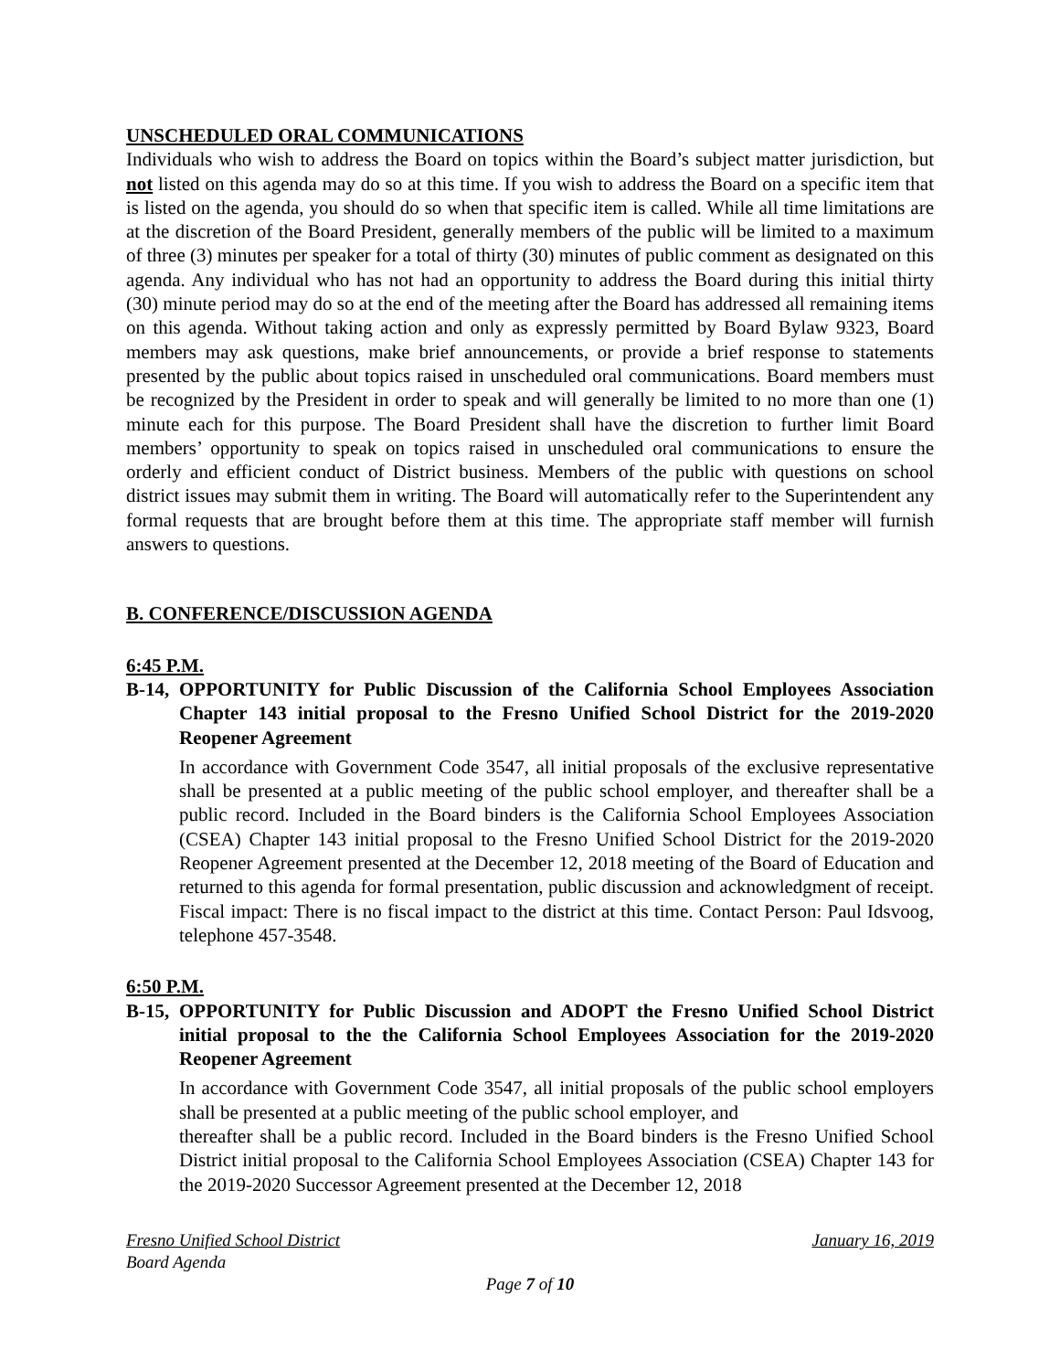UNSCHEDULED ORAL COMMUNICATIONS
Individuals who wish to address the Board on topics within the Board’s subject matter jurisdiction, but not listed on this agenda may do so at this time. If you wish to address the Board on a specific item that is listed on the agenda, you should do so when that specific item is called. While all time limitations are at the discretion of the Board President, generally members of the public will be limited to a maximum of three (3) minutes per speaker for a total of thirty (30) minutes of public comment as designated on this agenda. Any individual who has not had an opportunity to address the Board during this initial thirty (30) minute period may do so at the end of the meeting after the Board has addressed all remaining items on this agenda. Without taking action and only as expressly permitted by Board Bylaw 9323, Board members may ask questions, make brief announcements, or provide a brief response to statements presented by the public about topics raised in unscheduled oral communications. Board members must be recognized by the President in order to speak and will generally be limited to no more than one (1) minute each for this purpose. The Board President shall have the discretion to further limit Board members’ opportunity to speak on topics raised in unscheduled oral communications to ensure the orderly and efficient conduct of District business. Members of the public with questions on school district issues may submit them in writing. The Board will automatically refer to the Superintendent any formal requests that are brought before them at this time. The appropriate staff member will furnish answers to questions.
B. CONFERENCE/DISCUSSION AGENDA
6:45 P.M.
B-14,
OPPORTUNITY for Public Discussion of the California School Employees Association Chapter 143 initial proposal to the Fresno Unified School District for the 2019-2020 Reopener Agreement
In accordance with Government Code 3547, all initial proposals of the exclusive representative shall be presented at a public meeting of the public school employer, and thereafter shall be a public record. Included in the Board binders is the California School Employees Association (CSEA) Chapter 143 initial proposal to the Fresno Unified School District for the 2019-2020 Reopener Agreement presented at the December 12, 2018 meeting of the Board of Education and returned to this agenda for formal presentation, public discussion and acknowledgment of receipt. Fiscal impact: There is no fiscal impact to the district at this time. Contact Person: Paul Idsvoog, telephone 457-3548.
6:50 P.M.
B-15,
OPPORTUNITY for Public Discussion and ADOPT the Fresno Unified School District initial proposal to the the California School Employees Association for the 2019-2020 Reopener Agreement
In accordance with Government Code 3547, all initial proposals of the public school employers shall be presented at a public meeting of the public school employer, and
thereafter shall be a public record. Included in the Board binders is the Fresno Unified School District initial proposal to the California School Employees Association (CSEA) Chapter 143 for the 2019-2020 Successor Agreement presented at the December 12, 2018
Fresno Unified School District January 16, 2019
Board Agenda
Page 7 of 10